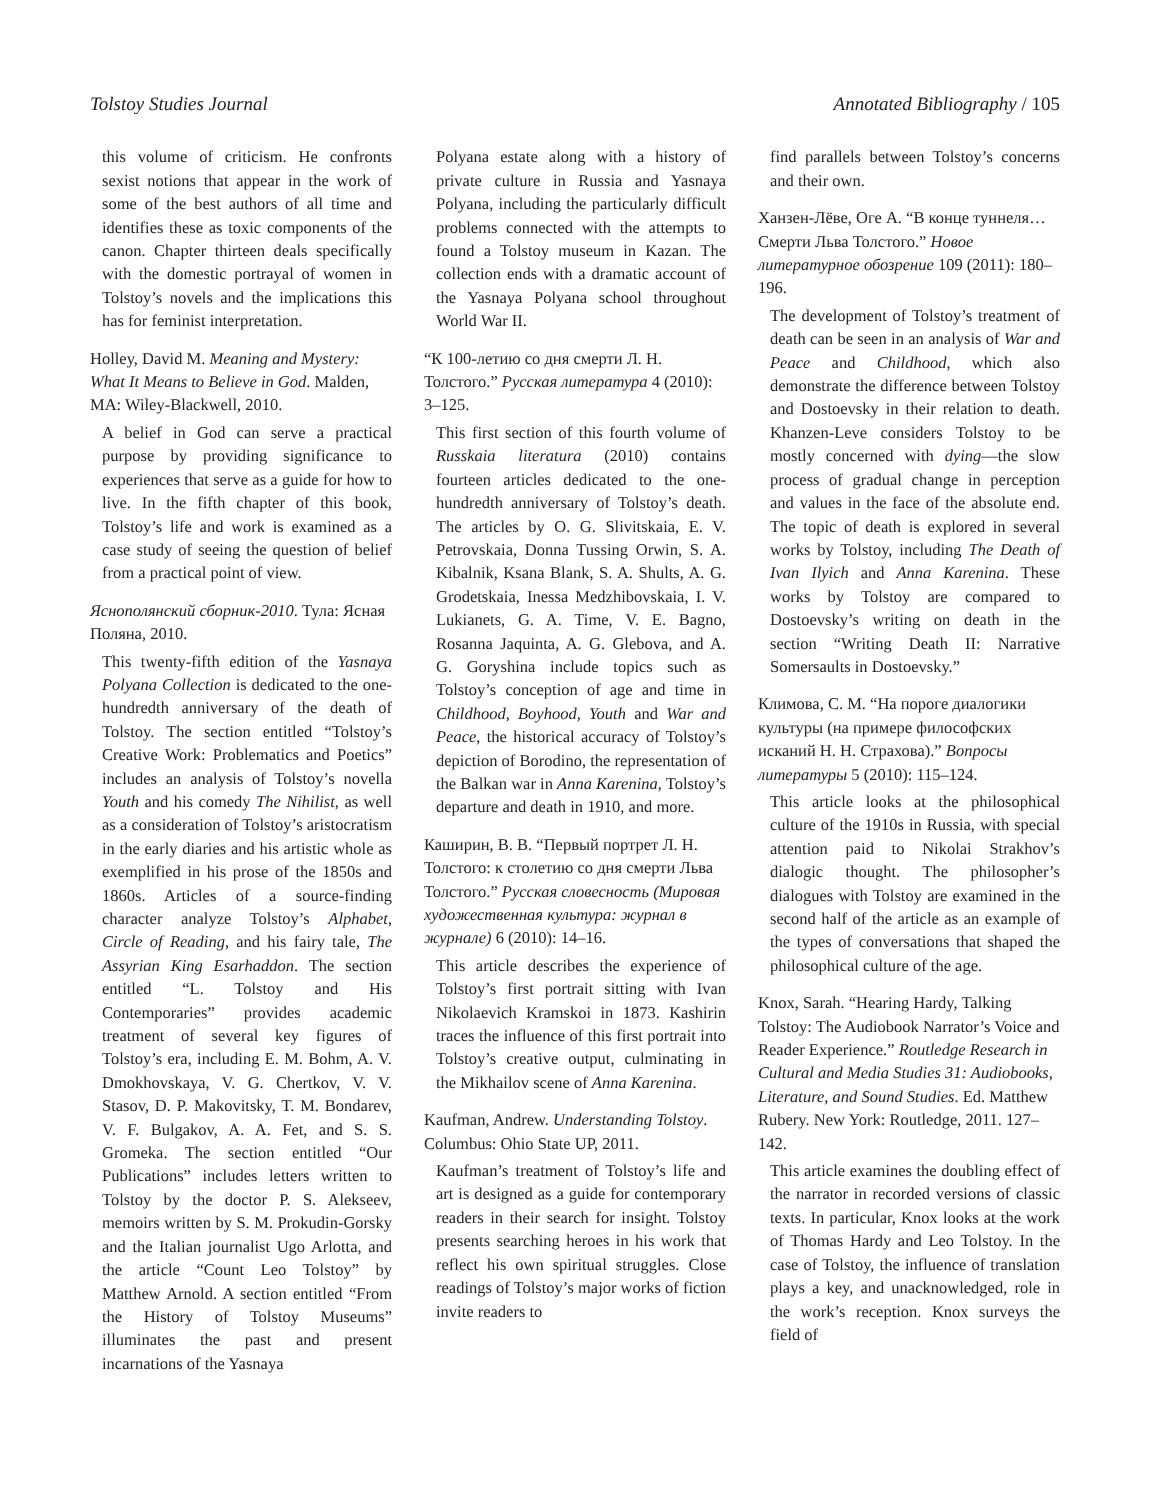Tolstoy Studies Journal Annotated Bibliography / 105
this volume of criticism. He confronts sexist notions that appear in the work of some of the best authors of all time and identifies these as toxic components of the canon. Chapter thirteen deals specifically with the domestic portrayal of women in Tolstoy’s novels and the implications this has for feminist interpretation.
Holley, David M. Meaning and Mystery: What It Means to Believe in God. Malden, MA: Wiley-Blackwell, 2010.
A belief in God can serve a practical purpose by providing significance to experiences that serve as a guide for how to live. In the fifth chapter of this book, Tolstoy’s life and work is examined as a case study of seeing the question of belief from a practical point of view.
Яснополянский сборник-2010. Тула: Ясная Поляна, 2010.
This twenty-fifth edition of the Yasnaya Polyana Collection is dedicated to the one-hundredth anniversary of the death of Tolstoy. The section entitled “Tolstoy’s Creative Work: Problematics and Poetics” includes an analysis of Tolstoy’s novella Youth and his comedy The Nihilist, as well as a consideration of Tolstoy’s aristocratism in the early diaries and his artistic whole as exemplified in his prose of the 1850s and 1860s. Articles of a source-finding character analyze Tolstoy’s Alphabet, Circle of Reading, and his fairy tale, The Assyrian King Esarhaddon. The section entitled “L. Tolstoy and His Contemporaries” provides academic treatment of several key figures of Tolstoy’s era, including E. M. Bohm, A. V. Dmokhovskaya, V. G. Chertkov, V. V. Stasov, D. P. Makovitsky, T. M. Bondarev, V. F. Bulgakov, A. A. Fet, and S. S. Gromeka. The section entitled “Our Publications” includes letters written to Tolstoy by the doctor P. S. Alekseev, memoirs written by S. M. Prokudin-Gorsky and the Italian journalist Ugo Arlotta, and the article “Count Leo Tolstoy” by Matthew Arnold. A section entitled “From the History of Tolstoy Museums” illuminates the past and present incarnations of the Yasnaya
Polyana estate along with a history of private culture in Russia and Yasnaya Polyana, including the particularly difficult problems connected with the attempts to found a Tolstoy museum in Kazan. The collection ends with a dramatic account of the Yasnaya Polyana school throughout World War II.
“К 100-летию со дня смерти Л. Н. Толстого.” Русская литература 4 (2010): 3–125.
This first section of this fourth volume of Russkaia literatura (2010) contains fourteen articles dedicated to the one-hundredth anniversary of Tolstoy’s death. The articles by O. G. Slivitskaia, E. V. Petrovskaia, Donna Tussing Orwin, S. A. Kibalnik, Ksana Blank, S. A. Shults, A. G. Grodetskaia, Inessa Medzhibovskaia, I. V. Lukianets, G. A. Time, V. E. Bagno, Rosanna Jaquinta, A. G. Glebova, and A. G. Goryshina include topics such as Tolstoy’s conception of age and time in Childhood, Boyhood, Youth and War and Peace, the historical accuracy of Tolstoy’s depiction of Borodino, the representation of the Balkan war in Anna Karenina, Tolstoy’s departure and death in 1910, and more.
Каширин, В. В. “Первый портрет Л. Н. Толстого: к столетию со дня смерти Льва Толстого.” Русская словесность (Мировая художественная культура: журнал в журнале) 6 (2010): 14–16.
This article describes the experience of Tolstoy’s first portrait sitting with Ivan Nikolaevich Kramskoi in 1873. Kashirin traces the influence of this first portrait into Tolstoy’s creative output, culminating in the Mikhailov scene of Anna Karenina.
Kaufman, Andrew. Understanding Tolstoy. Columbus: Ohio State UP, 2011.
Kaufman’s treatment of Tolstoy’s life and art is designed as a guide for contemporary readers in their search for insight. Tolstoy presents searching heroes in his work that reflect his own spiritual struggles. Close readings of Tolstoy’s major works of fiction invite readers to
find parallels between Tolstoy’s concerns and their own.
Ханзен-Лёве, Oге А. “В конце туннеля… Смерти Льва Толстого.” Новое литературное обозрение 109 (2011): 180–196.
The development of Tolstoy’s treatment of death can be seen in an analysis of War and Peace and Childhood, which also demonstrate the difference between Tolstoy and Dostoevsky in their relation to death. Khanzen-Leve considers Tolstoy to be mostly concerned with dying—the slow process of gradual change in perception and values in the face of the absolute end. The topic of death is explored in several works by Tolstoy, including The Death of Ivan Ilyich and Anna Karenina. These works by Tolstoy are compared to Dostoevsky’s writing on death in the section “Writing Death II: Narrative Somersaults in Dostoevsky.”
Климова, С. М. “На пороге диалогики культуры (на примере философских исканий Н. Н. Страхова).” Вопросы литературы 5 (2010): 115–124.
This article looks at the philosophical culture of the 1910s in Russia, with special attention paid to Nikolai Strakhov’s dialogic thought. The philosopher’s dialogues with Tolstoy are examined in the second half of the article as an example of the types of conversations that shaped the philosophical culture of the age.
Knox, Sarah. “Hearing Hardy, Talking Tolstoy: The Audiobook Narrator’s Voice and Reader Experience.” Routledge Research in Cultural and Media Studies 31: Audiobooks, Literature, and Sound Studies. Ed. Matthew Rubery. New York: Routledge, 2011. 127–142.
This article examines the doubling effect of the narrator in recorded versions of classic texts. In particular, Knox looks at the work of Thomas Hardy and Leo Tolstoy. In the case of Tolstoy, the influence of translation plays a key, and unacknowledged, role in the work’s reception. Knox surveys the field of